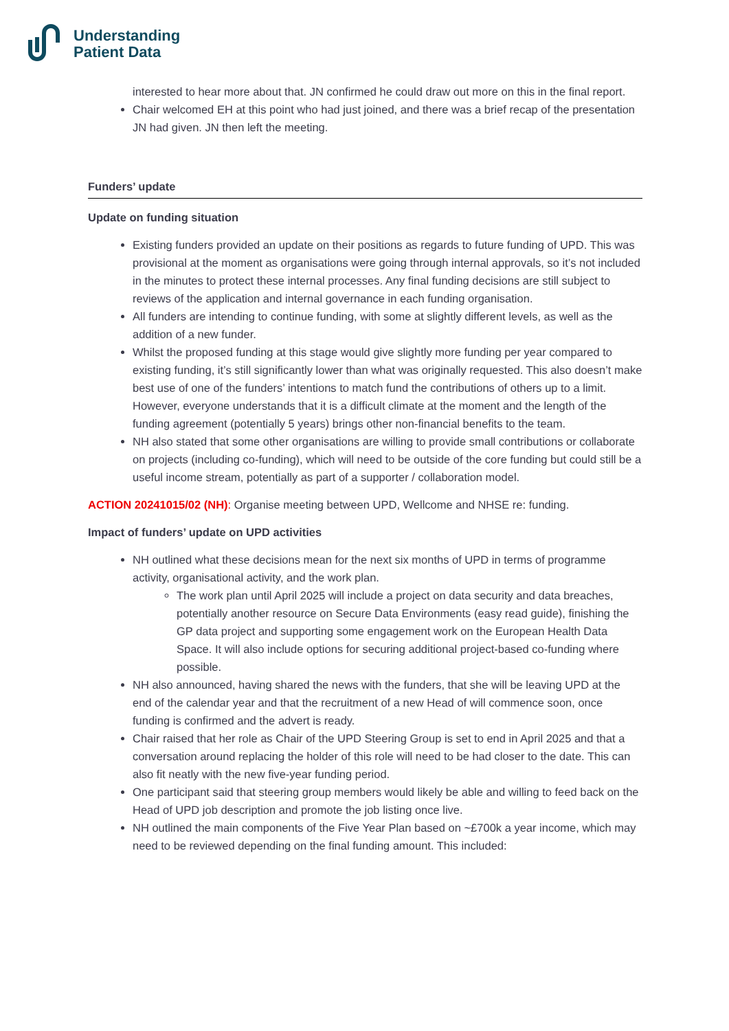Understanding
Patient Data
interested to hear more about that. JN confirmed he could draw out more on this in the final report.
Chair welcomed EH at this point who had just joined, and there was a brief recap of the presentation JN had given. JN then left the meeting.
Funders’ update
Update on funding situation
Existing funders provided an update on their positions as regards to future funding of UPD. This was provisional at the moment as organisations were going through internal approvals, so it’s not included in the minutes to protect these internal processes. Any final funding decisions are still subject to reviews of the application and internal governance in each funding organisation.
All funders are intending to continue funding, with some at slightly different levels, as well as the addition of a new funder.
Whilst the proposed funding at this stage would give slightly more funding per year compared to existing funding, it’s still significantly lower than what was originally requested. This also doesn’t make best use of one of the funders’ intentions to match fund the contributions of others up to a limit. However, everyone understands that it is a difficult climate at the moment and the length of the funding agreement (potentially 5 years) brings other non-financial benefits to the team.
NH also stated that some other organisations are willing to provide small contributions or collaborate on projects (including co-funding), which will need to be outside of the core funding but could still be a useful income stream, potentially as part of a supporter / collaboration model.
ACTION 20241015/02 (NH): Organise meeting between UPD, Wellcome and NHSE re: funding.
Impact of funders’ update on UPD activities
NH outlined what these decisions mean for the next six months of UPD in terms of programme activity, organisational activity, and the work plan.
The work plan until April 2025 will include a project on data security and data breaches, potentially another resource on Secure Data Environments (easy read guide), finishing the GP data project and supporting some engagement work on the European Health Data Space. It will also include options for securing additional project-based co-funding where possible.
NH also announced, having shared the news with the funders, that she will be leaving UPD at the end of the calendar year and that the recruitment of a new Head of will commence soon, once funding is confirmed and the advert is ready.
Chair raised that her role as Chair of the UPD Steering Group is set to end in April 2025 and that a conversation around replacing the holder of this role will need to be had closer to the date. This can also fit neatly with the new five-year funding period.
One participant said that steering group members would likely be able and willing to feed back on the Head of UPD job description and promote the job listing once live.
NH outlined the main components of the Five Year Plan based on ~£700k a year income, which may need to be reviewed depending on the final funding amount. This included: